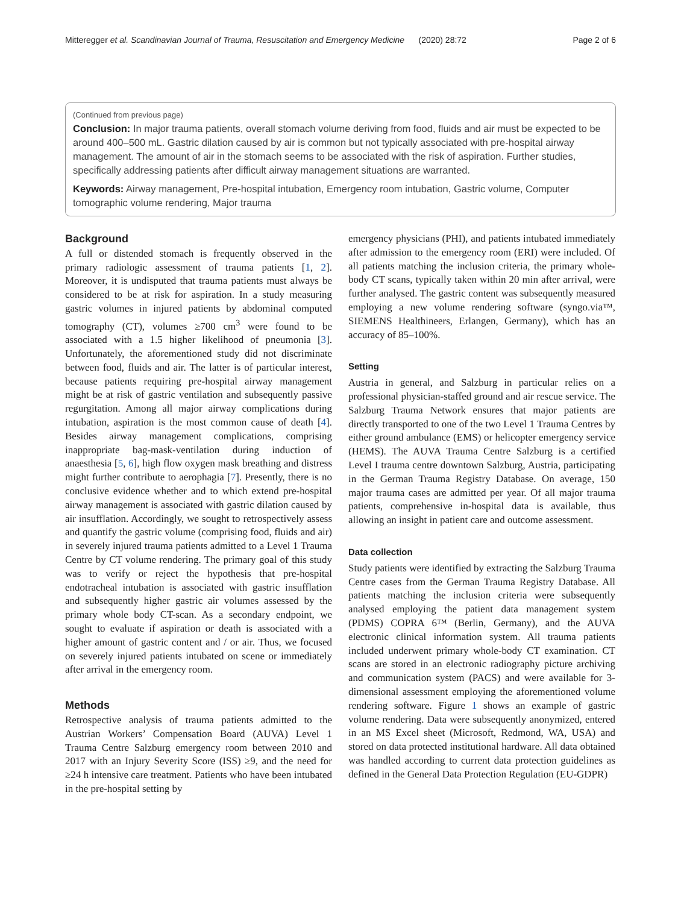Mitteregger et al. Scandinavian Journal of Trauma, Resuscitation and Emergency Medicine (2020) 28:72 Page 2 of 6
(Continued from previous page)
Conclusion: In major trauma patients, overall stomach volume deriving from food, fluids and air must be expected to be around 400–500 mL. Gastric dilation caused by air is common but not typically associated with pre-hospital airway management. The amount of air in the stomach seems to be associated with the risk of aspiration. Further studies, specifically addressing patients after difficult airway management situations are warranted.
Keywords: Airway management, Pre-hospital intubation, Emergency room intubation, Gastric volume, Computer tomographic volume rendering, Major trauma
Background
A full or distended stomach is frequently observed in the primary radiologic assessment of trauma patients [1, 2]. Moreover, it is undisputed that trauma patients must always be considered to be at risk for aspiration. In a study measuring gastric volumes in injured patients by abdominal computed tomography (CT), volumes ≥700 cm<sup>3</sup> were found to be associated with a 1.5 higher likelihood of pneumonia [3]. Unfortunately, the aforementioned study did not discriminate between food, fluids and air. The latter is of particular interest, because patients requiring pre-hospital airway management might be at risk of gastric ventilation and subsequently passive regurgitation. Among all major airway complications during intubation, aspiration is the most common cause of death [4]. Besides airway management complications, comprising inappropriate bag-mask-ventilation during induction of anaesthesia [5, 6], high flow oxygen mask breathing and distress might further contribute to aerophagia [7]. Presently, there is no conclusive evidence whether and to which extend pre-hospital airway management is associated with gastric dilation caused by air insufflation. Accordingly, we sought to retrospectively assess and quantify the gastric volume (comprising food, fluids and air) in severely injured trauma patients admitted to a Level 1 Trauma Centre by CT volume rendering. The primary goal of this study was to verify or reject the hypothesis that pre-hospital endotracheal intubation is associated with gastric insufflation and subsequently higher gastric air volumes assessed by the primary whole body CT-scan. As a secondary endpoint, we sought to evaluate if aspiration or death is associated with a higher amount of gastric content and / or air. Thus, we focused on severely injured patients intubated on scene or immediately after arrival in the emergency room.
Methods
Retrospective analysis of trauma patients admitted to the Austrian Workers’ Compensation Board (AUVA) Level 1 Trauma Centre Salzburg emergency room between 2010 and 2017 with an Injury Severity Score (ISS) ≥9, and the need for ≥24 h intensive care treatment. Patients who have been intubated in the pre-hospital setting by
emergency physicians (PHI), and patients intubated immediately after admission to the emergency room (ERI) were included. Of all patients matching the inclusion criteria, the primary whole-body CT scans, typically taken within 20 min after arrival, were further analysed. The gastric content was subsequently measured employing a new volume rendering software (syngo.via™, SIEMENS Healthineers, Erlangen, Germany), which has an accuracy of 85–100%.
Setting
Austria in general, and Salzburg in particular relies on a professional physician-staffed ground and air rescue service. The Salzburg Trauma Network ensures that major patients are directly transported to one of the two Level 1 Trauma Centres by either ground ambulance (EMS) or helicopter emergency service (HEMS). The AUVA Trauma Centre Salzburg is a certified Level I trauma centre downtown Salzburg, Austria, participating in the German Trauma Registry Database. On average, 150 major trauma cases are admitted per year. Of all major trauma patients, comprehensive in-hospital data is available, thus allowing an insight in patient care and outcome assessment.
Data collection
Study patients were identified by extracting the Salzburg Trauma Centre cases from the German Trauma Registry Database. All patients matching the inclusion criteria were subsequently analysed employing the patient data management system (PDMS) COPRA 6™ (Berlin, Germany), and the AUVA electronic clinical information system. All trauma patients included underwent primary whole-body CT examination. CT scans are stored in an electronic radiography picture archiving and communication system (PACS) and were available for 3-dimensional assessment employing the aforementioned volume rendering software. Figure 1 shows an example of gastric volume rendering. Data were subsequently anonymized, entered in an MS Excel sheet (Microsoft, Redmond, WA, USA) and stored on data protected institutional hardware. All data obtained was handled according to current data protection guidelines as defined in the General Data Protection Regulation (EU-GDPR)